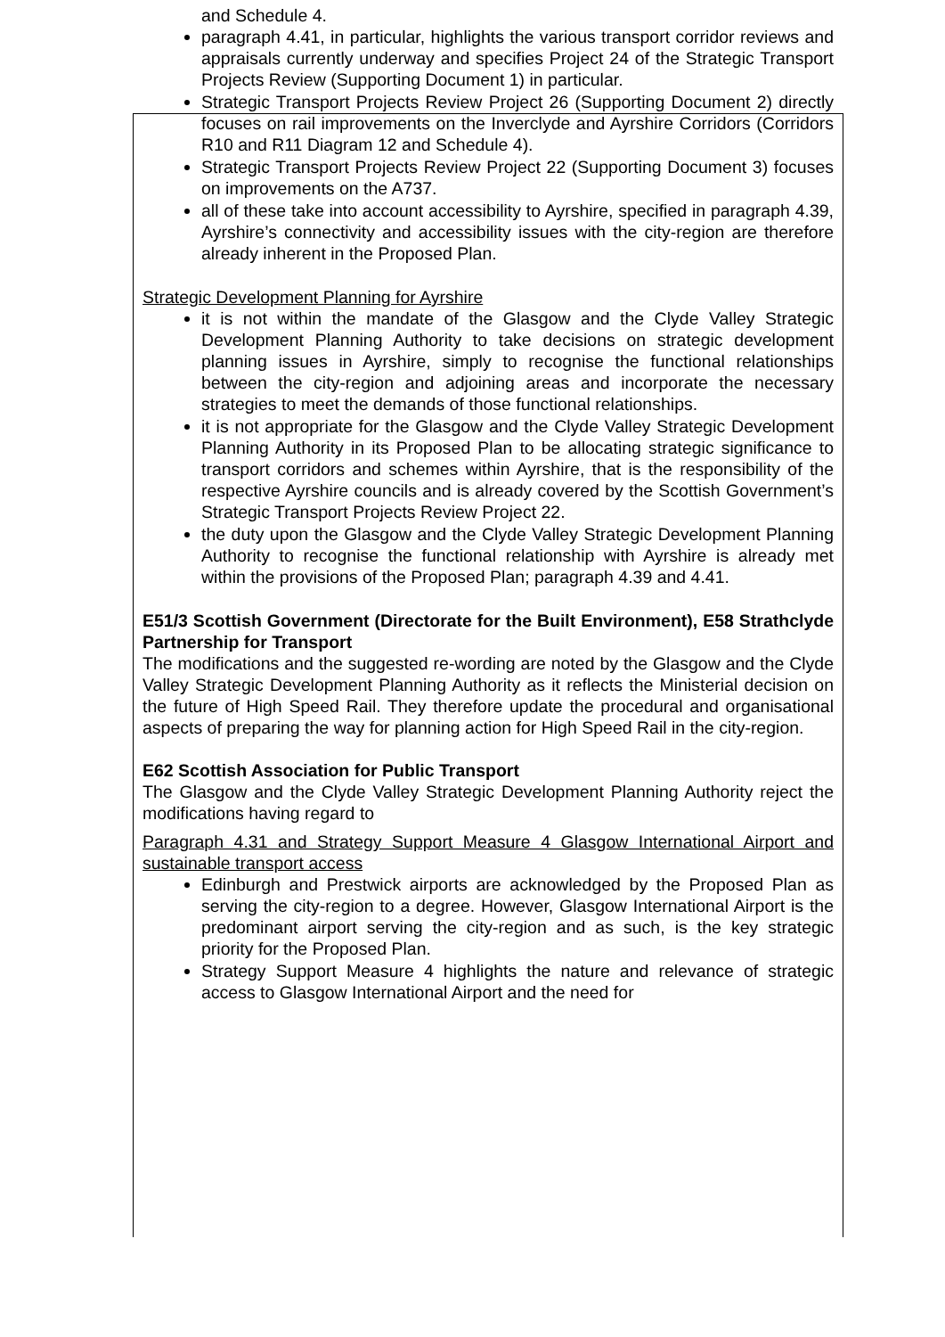and Schedule 4.
paragraph 4.41, in particular, highlights the various transport corridor reviews and appraisals currently underway and specifies Project 24 of the Strategic Transport Projects Review (Supporting Document 1) in particular.
Strategic Transport Projects Review Project 26 (Supporting Document 2) directly focuses on rail improvements on the Inverclyde and Ayrshire Corridors (Corridors R10 and R11 Diagram 12 and Schedule 4).
Strategic Transport Projects Review Project 22 (Supporting Document 3) focuses on improvements on the A737.
all of these take into account accessibility to Ayrshire, specified in paragraph 4.39, Ayrshire’s connectivity and accessibility issues with the city-region are therefore already inherent in the Proposed Plan.
Strategic Development Planning for Ayrshire
it is not within the mandate of the Glasgow and the Clyde Valley Strategic Development Planning Authority to take decisions on strategic development planning issues in Ayrshire, simply to recognise the functional relationships between the city-region and adjoining areas and incorporate the necessary strategies to meet the demands of those functional relationships.
it is not appropriate for the Glasgow and the Clyde Valley Strategic Development Planning Authority in its Proposed Plan to be allocating strategic significance to transport corridors and schemes within Ayrshire, that is the responsibility of the respective Ayrshire councils and is already covered by the Scottish Government’s Strategic Transport Projects Review Project 22.
the duty upon the Glasgow and the Clyde Valley Strategic Development Planning Authority to recognise the functional relationship with Ayrshire is already met within the provisions of the Proposed Plan; paragraph 4.39 and 4.41.
E51/3 Scottish Government (Directorate for the Built Environment), E58 Strathclyde Partnership for Transport
The modifications and the suggested re-wording are noted by the Glasgow and the Clyde Valley Strategic Development Planning Authority as it reflects the Ministerial decision on the future of High Speed Rail. They therefore update the procedural and organisational aspects of preparing the way for planning action for High Speed Rail in the city-region.
E62 Scottish Association for Public Transport
The Glasgow and the Clyde Valley Strategic Development Planning Authority reject the modifications having regard to
Paragraph 4.31 and Strategy Support Measure 4 Glasgow International Airport and sustainable transport access
Edinburgh and Prestwick airports are acknowledged by the Proposed Plan as serving the city-region to a degree. However, Glasgow International Airport is the predominant airport serving the city-region and as such, is the key strategic priority for the Proposed Plan.
Strategy Support Measure 4 highlights the nature and relevance of strategic access to Glasgow International Airport and the need for